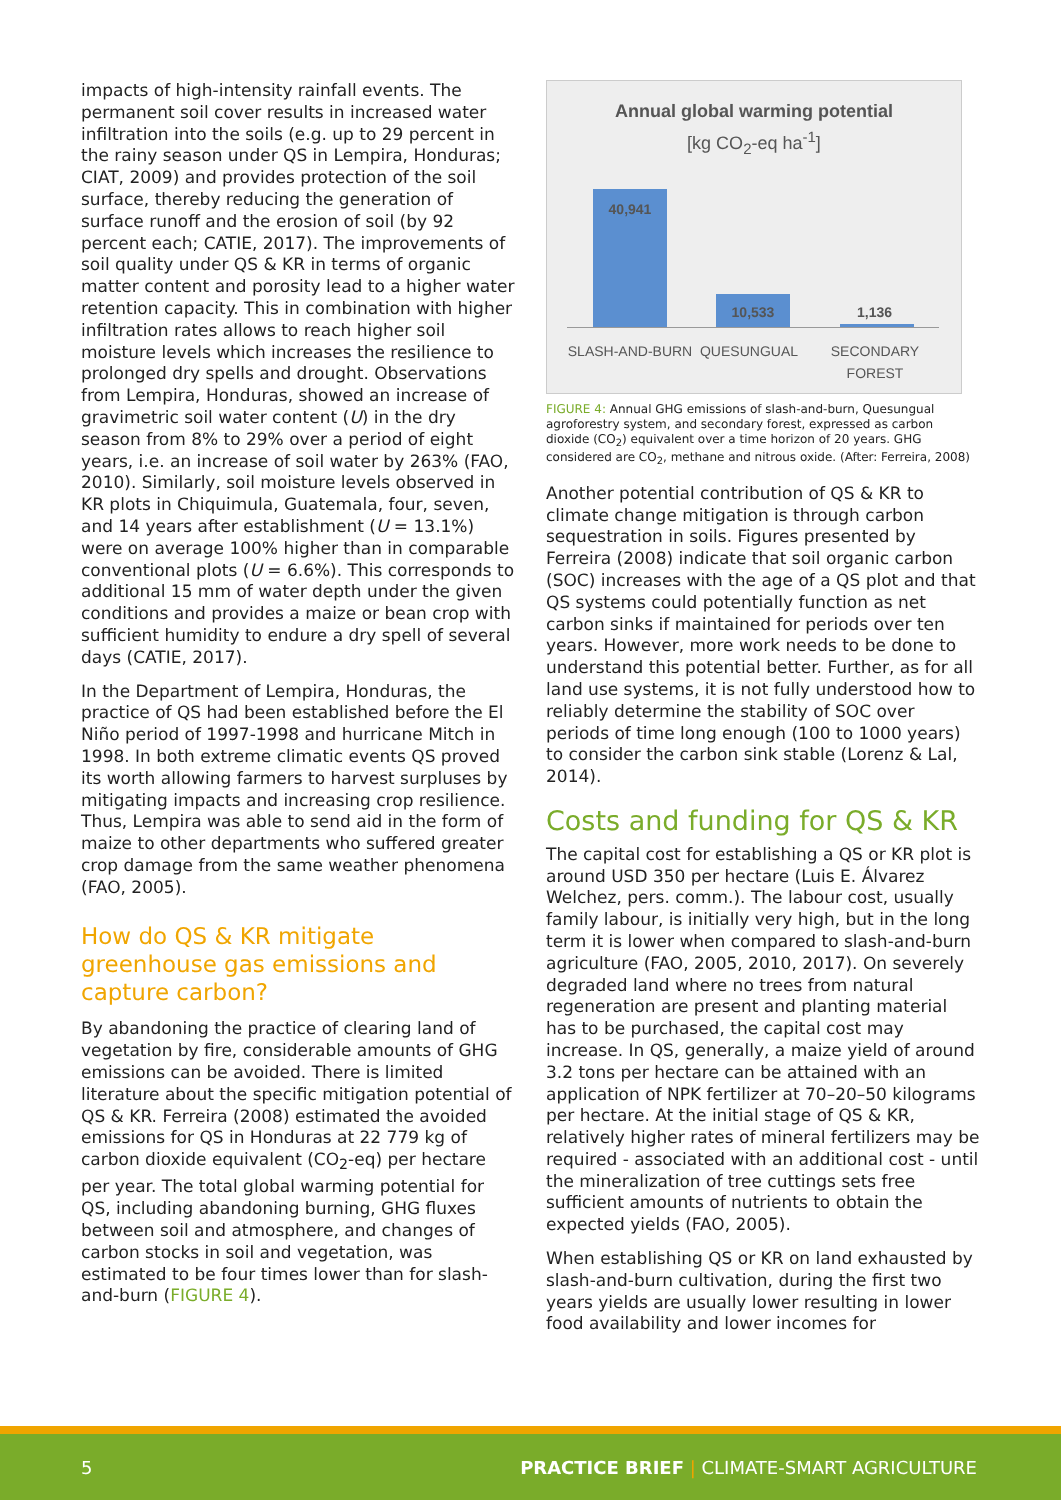impacts of high-intensity rainfall events. The permanent soil cover results in increased water infiltration into the soils (e.g. up to 29 percent in the rainy season under QS in Lempira, Honduras; CIAT, 2009) and provides protection of the soil surface, thereby reducing the generation of surface runoff and the erosion of soil (by 92 percent each; CATIE, 2017). The improvements of soil quality under QS & KR in terms of organic matter content and porosity lead to a higher water retention capacity. This in combination with higher infiltration rates allows to reach higher soil moisture levels which increases the resilience to prolonged dry spells and drought. Observations from Lempira, Honduras, showed an increase of gravimetric soil water content (U) in the dry season from 8% to 29% over a period of eight years, i.e. an increase of soil water by 263% (FAO, 2010). Similarly, soil moisture levels observed in KR plots in Chiquimula, Guatemala, four, seven, and 14 years after establishment (U = 13.1%) were on average 100% higher than in comparable conventional plots (U = 6.6%). This corresponds to additional 15 mm of water depth under the given conditions and provides a maize or bean crop with sufficient humidity to endure a dry spell of several days (CATIE, 2017).
In the Department of Lempira, Honduras, the practice of QS had been established before the El Niño period of 1997-1998 and hurricane Mitch in 1998. In both extreme climatic events QS proved its worth allowing farmers to harvest surpluses by mitigating impacts and increasing crop resilience. Thus, Lempira was able to send aid in the form of maize to other departments who suffered greater crop damage from the same weather phenomena (FAO, 2005).
How do QS & KR mitigate greenhouse gas emissions and capture carbon?
By abandoning the practice of clearing land of vegetation by fire, considerable amounts of GHG emissions can be avoided. There is limited literature about the specific mitigation potential of QS & KR. Ferreira (2008) estimated the avoided emissions for QS in Honduras at 22 779 kg of carbon dioxide equivalent (CO<sub>2</sub>-eq) per hectare per year. The total global warming potential for QS, including abandoning burning, GHG fluxes between soil and atmosphere, and changes of carbon stocks in soil and vegetation, was estimated to be four times lower than for slash-and-burn (FIGURE 4).
Annual global warming potential
[kg CO<sub>2</sub>-eq ha<sup>-1</sup>]
40,941
10,533 1,136
SLASH-AND-BURN QUESUNGUAL SECONDARY FOREST
FIGURE 4: Annual GHG emissions of slash-and-burn, Quesungual agroforestry system, and secondary forest, expressed as carbon dioxide (CO<sub>2</sub>) equivalent over a time horizon of 20 years. GHG considered are CO<sub>2</sub>, methane and nitrous oxide. (After: Ferreira, 2008)
Another potential contribution of QS & KR to climate change mitigation is through carbon sequestration in soils. Figures presented by Ferreira (2008) indicate that soil organic carbon (SOC) increases with the age of a QS plot and that QS systems could potentially function as net carbon sinks if maintained for periods over ten years. However, more work needs to be done to understand this potential better. Further, as for all land use systems, it is not fully understood how to reliably determine the stability of SOC over periods of time long enough (100 to 1000 years) to consider the carbon sink stable (Lorenz & Lal, 2014).
Costs and funding for QS & KR
The capital cost for establishing a QS or KR plot is around USD 350 per hectare (Luis E. Álvarez Welchez, pers. comm.). The labour cost, usually family labour, is initially very high, but in the long term it is lower when compared to slash-and-burn agriculture (FAO, 2005, 2010, 2017). On severely degraded land where no trees from natural regeneration are present and planting material has to be purchased, the capital cost may increase. In QS, generally, a maize yield of around 3.2 tons per hectare can be attained with an application of NPK fertilizer at 70–20–50 kilograms per hectare. At the initial stage of QS & KR, relatively higher rates of mineral fertilizers may be required - associated with an additional cost - until the mineralization of tree cuttings sets free sufficient amounts of nutrients to obtain the expected yields (FAO, 2005).
When establishing QS or KR on land exhausted by slash-and-burn cultivation, during the first two years yields are usually lower resulting in lower food availability and lower incomes for
5 PRACTICE BRIEF | CLIMATE-SMART AGRICULTURE